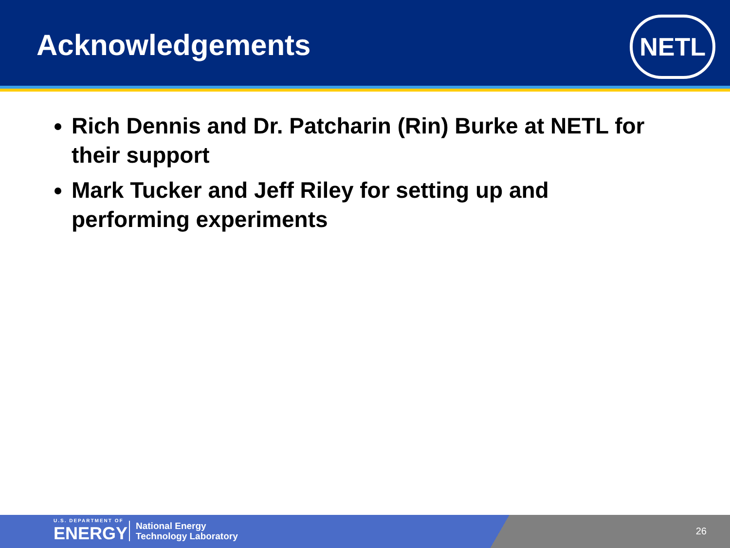Acknowledgements NETL
Rich Dennis and Dr. Patcharin (Rin) Burke at NETL for their support
Mark Tucker and Jeff Riley for setting up and performing experiments
U.S. DEPARTMENT OF
ENERGY
National Energy
Technology Laboratory
26